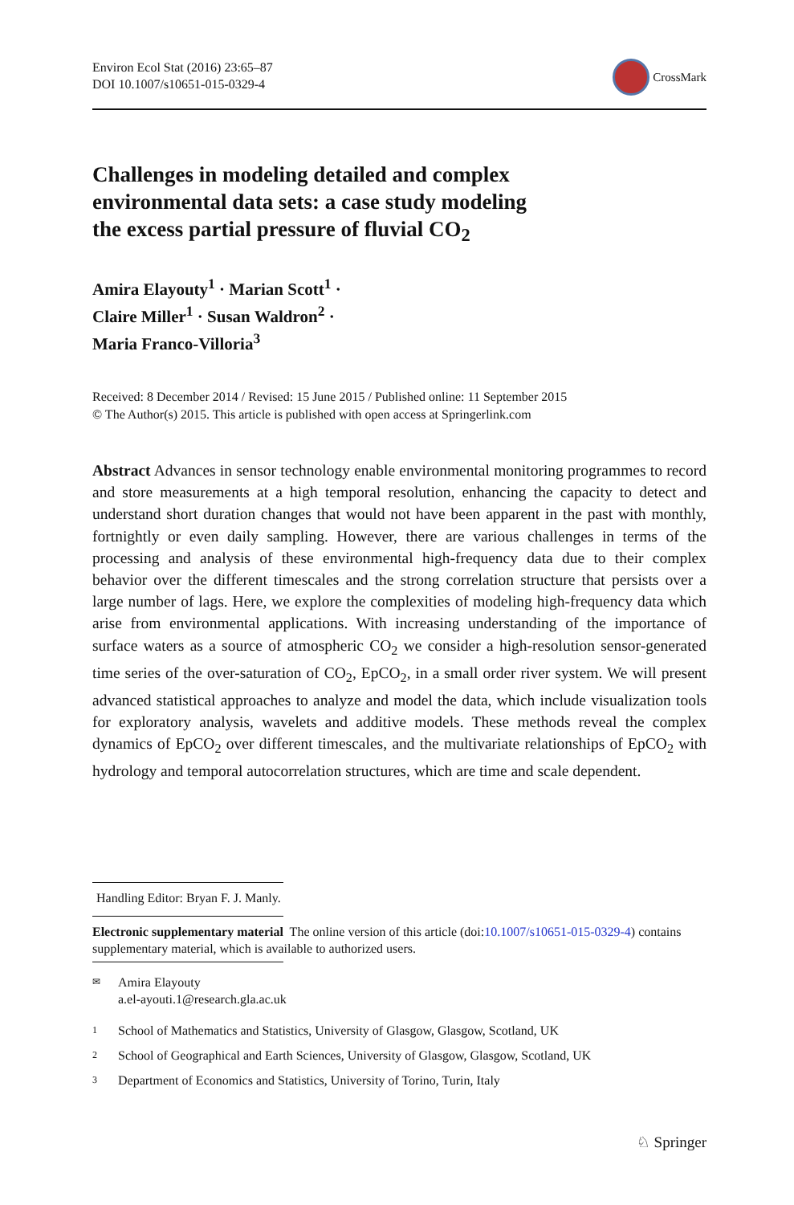Environ Ecol Stat (2016) 23:65–87
DOI 10.1007/s10651-015-0329-4
CrossMark
Challenges in modeling detailed and complex
environmental data sets: a case study modeling
the excess partial pressure of fluvial CO<sub>2</sub>
Amira Elayouty<sup>1</sup> · Marian Scott<sup>1</sup> ·
Claire Miller<sup>1</sup> · Susan Waldron<sup>2</sup> ·
Maria Franco-Villoria<sup>3</sup>
Received: 8 December 2014 / Revised: 15 June 2015 / Published online: 11 September 2015
© The Author(s) 2015. This article is published with open access at Springerlink.com
Abstract Advances in sensor technology enable environmental monitoring programmes to record and store measurements at a high temporal resolution, enhancing the capacity to detect and understand short duration changes that would not have been apparent in the past with monthly, fortnightly or even daily sampling. However, there are various challenges in terms of the processing and analysis of these environmental high-frequency data due to their complex behavior over the different timescales and the strong correlation structure that persists over a large number of lags. Here, we explore the complexities of modeling high-frequency data which arise from environmental applications. With increasing understanding of the importance of surface waters as a source of atmospheric CO<sub>2</sub> we consider a high-resolution sensor-generated time series of the over-saturation of CO<sub>2</sub>, EpCO<sub>2</sub>, in a small order river system. We will present advanced statistical approaches to analyze and model the data, which include visualization tools for exploratory analysis, wavelets and additive models. These methods reveal the complex dynamics of EpCO<sub>2</sub> over different timescales, and the multivariate relationships of EpCO<sub>2</sub> with hydrology and temporal autocorrelation structures, which are time and scale dependent.
Handling Editor: Bryan F. J. Manly.
Electronic supplementary material The online version of this article (doi:10.1007/s10651-015-0329-4) contains supplementary material, which is available to authorized users.
✉
Amira Elayouty
a.el-ayouti.1@research.gla.ac.uk
1
School of Mathematics and Statistics, University of Glasgow, Glasgow, Scotland, UK
2
School of Geographical and Earth Sciences, University of Glasgow, Glasgow, Scotland, UK
3
Department of Economics and Statistics, University of Torino, Turin, Italy
♘ Springer